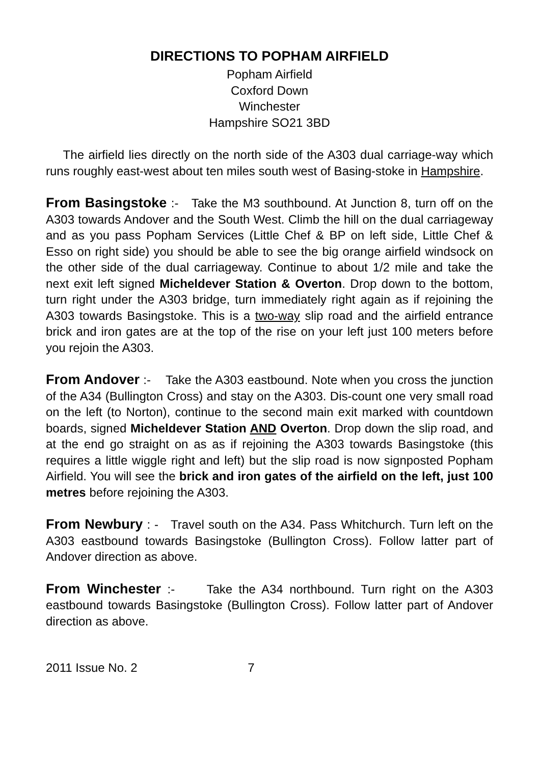DIRECTIONS TO POPHAM AIRFIELD
Popham Airfield
Coxford Down
Winchester
Hampshire SO21 3BD
The airfield lies directly on the north side of the A303 dual carriage-way which runs roughly east-west about ten miles south west of Basing-stoke in Hampshire.
From Basingstoke :- Take the M3 southbound. At Junction 8, turn off on the A303 towards Andover and the South West. Climb the hill on the dual carriageway and as you pass Popham Services (Little Chef & BP on left side, Little Chef & Esso on right side) you should be able to see the big orange airfield windsock on the other side of the dual carriageway. Continue to about 1/2 mile and take the next exit left signed Micheldever Station & Overton. Drop down to the bottom, turn right under the A303 bridge, turn immediately right again as if rejoining the A303 towards Basingstoke. This is a two-way slip road and the airfield entrance brick and iron gates are at the top of the rise on your left just 100 meters before you rejoin the A303.
From Andover :- Take the A303 eastbound. Note when you cross the junction of the A34 (Bullington Cross) and stay on the A303. Dis-count one very small road on the left (to Norton), continue to the second main exit marked with countdown boards, signed Micheldever Station AND Overton. Drop down the slip road, and at the end go straight on as as if rejoining the A303 towards Basingstoke (this requires a little wiggle right and left) but the slip road is now signposted Popham Airfield. You will see the brick and iron gates of the airfield on the left, just 100 metres before rejoining the A303.
From Newbury : - Travel south on the A34. Pass Whitchurch. Turn left on the A303 eastbound towards Basingstoke (Bullington Cross). Follow latter part of Andover direction as above.
From Winchester :- Take the A34 northbound. Turn right on the A303 eastbound towards Basingstoke (Bullington Cross). Follow latter part of Andover direction as above.
2011 Issue No. 2 7